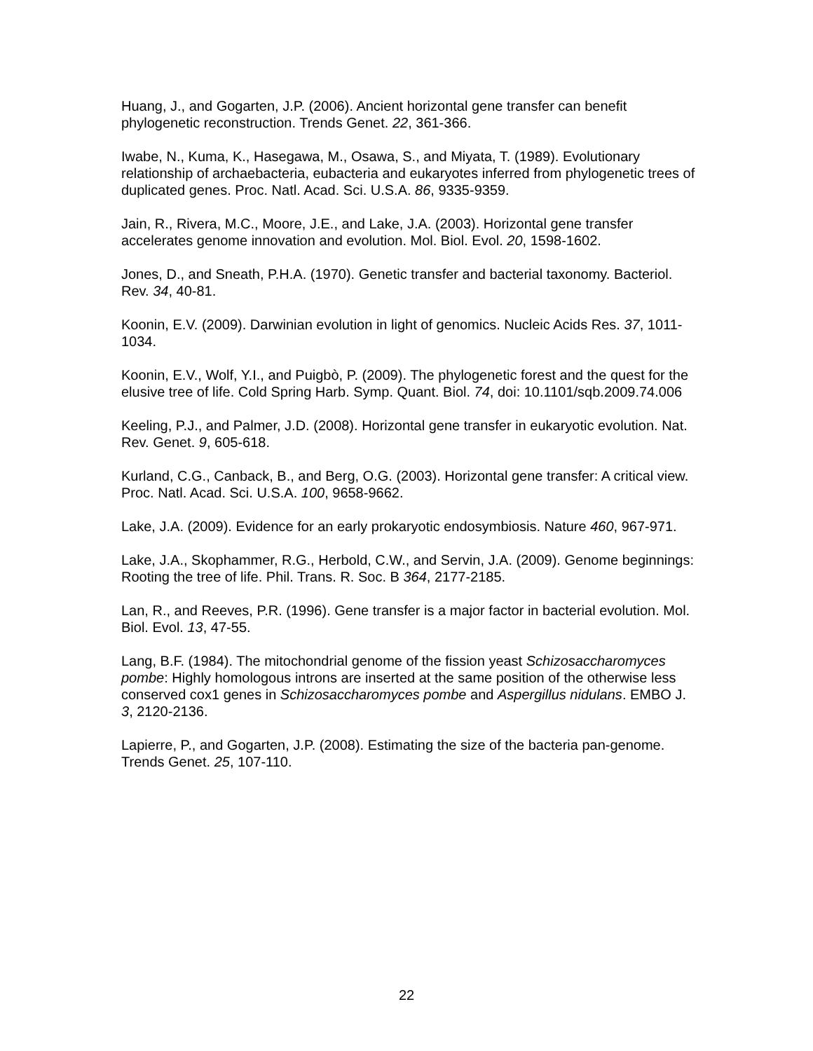Huang, J., and Gogarten, J.P. (2006). Ancient horizontal gene transfer can benefit phylogenetic reconstruction. Trends Genet. 22, 361-366.
Iwabe, N., Kuma, K., Hasegawa, M., Osawa, S., and Miyata, T. (1989). Evolutionary relationship of archaebacteria, eubacteria and eukaryotes inferred from phylogenetic trees of duplicated genes. Proc. Natl. Acad. Sci. U.S.A. 86, 9335-9359.
Jain, R., Rivera, M.C., Moore, J.E., and Lake, J.A. (2003). Horizontal gene transfer accelerates genome innovation and evolution. Mol. Biol. Evol. 20, 1598-1602.
Jones, D., and Sneath, P.H.A. (1970). Genetic transfer and bacterial taxonomy. Bacteriol. Rev. 34, 40-81.
Koonin, E.V. (2009). Darwinian evolution in light of genomics. Nucleic Acids Res. 37, 1011-1034.
Koonin, E.V., Wolf, Y.I., and Puigbò, P. (2009). The phylogenetic forest and the quest for the elusive tree of life. Cold Spring Harb. Symp. Quant. Biol. 74, doi: 10.1101/sqb.2009.74.006
Keeling, P.J., and Palmer, J.D. (2008). Horizontal gene transfer in eukaryotic evolution. Nat. Rev. Genet. 9, 605-618.
Kurland, C.G., Canback, B., and Berg, O.G. (2003). Horizontal gene transfer: A critical view. Proc. Natl. Acad. Sci. U.S.A. 100, 9658-9662.
Lake, J.A. (2009). Evidence for an early prokaryotic endosymbiosis. Nature 460, 967-971.
Lake, J.A., Skophammer, R.G., Herbold, C.W., and Servin, J.A. (2009). Genome beginnings: Rooting the tree of life. Phil. Trans. R. Soc. B 364, 2177-2185.
Lan, R., and Reeves, P.R. (1996). Gene transfer is a major factor in bacterial evolution. Mol. Biol. Evol. 13, 47-55.
Lang, B.F. (1984). The mitochondrial genome of the fission yeast Schizosaccharomyces pombe: Highly homologous introns are inserted at the same position of the otherwise less conserved cox1 genes in Schizosaccharomyces pombe and Aspergillus nidulans. EMBO J. 3, 2120-2136.
Lapierre, P., and Gogarten, J.P. (2008). Estimating the size of the bacteria pan-genome. Trends Genet. 25, 107-110.
22